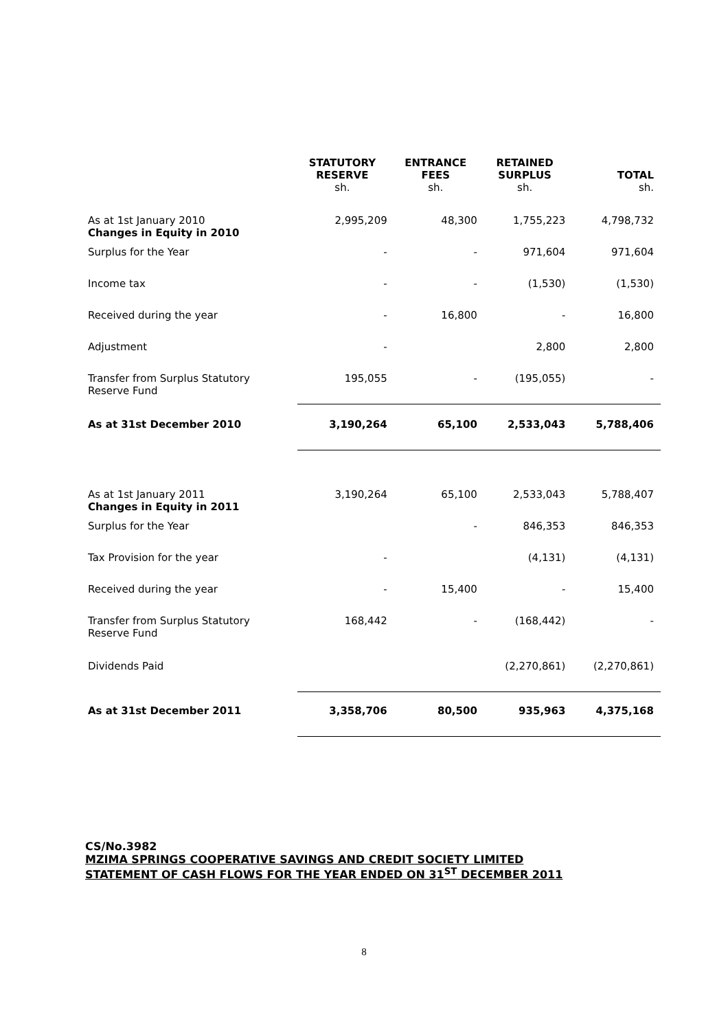| | STATUTORY RESERVE sh. | ENTRANCE FEES sh. | RETAINED SURPLUS sh. | TOTAL sh. |
| --- | --- | --- | --- | --- |
| As at 1st January 2010 Changes in Equity in 2010 | 2,995,209 | 48,300 | 1,755,223 | 4,798,732 |
| Surplus for the Year | - | - | 971,604 | 971,604 |
| Income tax | - | - | (1,530) | (1,530) |
| Received during the year | - | 16,800 | - | 16,800 |
| Adjustment | - | | 2,800 | 2,800 |
| Transfer from Surplus Statutory Reserve Fund | 195,055 | - | (195,055) | - |
| As at 31st December 2010 | 3,190,264 | 65,100 | 2,533,043 | 5,788,406 |
| As at 1st January 2011 Changes in Equity in 2011 | 3,190,264 | 65,100 | 2,533,043 | 5,788,407 |
| Surplus for the Year | | - | 846,353 | 846,353 |
| Tax Provision for the year | - | | (4,131) | (4,131) |
| Received during the year | - | 15,400 | - | 15,400 |
| Transfer from Surplus Statutory Reserve Fund | 168,442 | - | (168,442) | - |
| Dividends Paid | | | (2,270,861) | (2,270,861) |
| As at 31st December 2011 | 3,358,706 | 80,500 | 935,963 | 4,375,168 |
CS/No.3982
MZIMA SPRINGS COOPERATIVE SAVINGS AND CREDIT SOCIETY LIMITED
STATEMENT OF CASH FLOWS FOR THE YEAR ENDED ON 31<sup>ST</sup> DECEMBER 2011
8